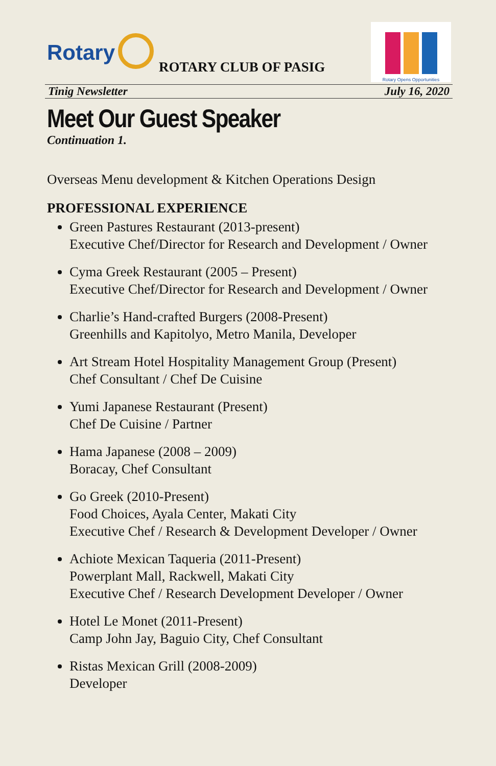Rotary
ROTARY CLUB OF PASIG
Rotary Opens Opportunities
Tinig Newsletter July 16, 2020
Meet Our Guest Speaker
Continuation 1.
Overseas Menu development & Kitchen Operations Design
PROFESSIONAL EXPERIENCE
Green Pastures Restaurant (2013-present)
Executive Chef/Director for Research and Development / Owner
Cyma Greek Restaurant (2005 – Present)
Executive Chef/Director for Research and Development / Owner
Charlie’s Hand-crafted Burgers (2008-Present)
Greenhills and Kapitolyo, Metro Manila, Developer
Art Stream Hotel Hospitality Management Group (Present)
Chef Consultant / Chef De Cuisine
Yumi Japanese Restaurant (Present)
Chef De Cuisine / Partner
Hama Japanese (2008 – 2009)
Boracay, Chef Consultant
Go Greek (2010-Present)
Food Choices, Ayala Center, Makati City
Executive Chef / Research & Development Developer / Owner
Achiote Mexican Taqueria (2011-Present)
Powerplant Mall, Rackwell, Makati City
Executive Chef / Research Development Developer / Owner
Hotel Le Monet (2011-Present)
Camp John Jay, Baguio City, Chef Consultant
Ristas Mexican Grill (2008-2009)
Developer